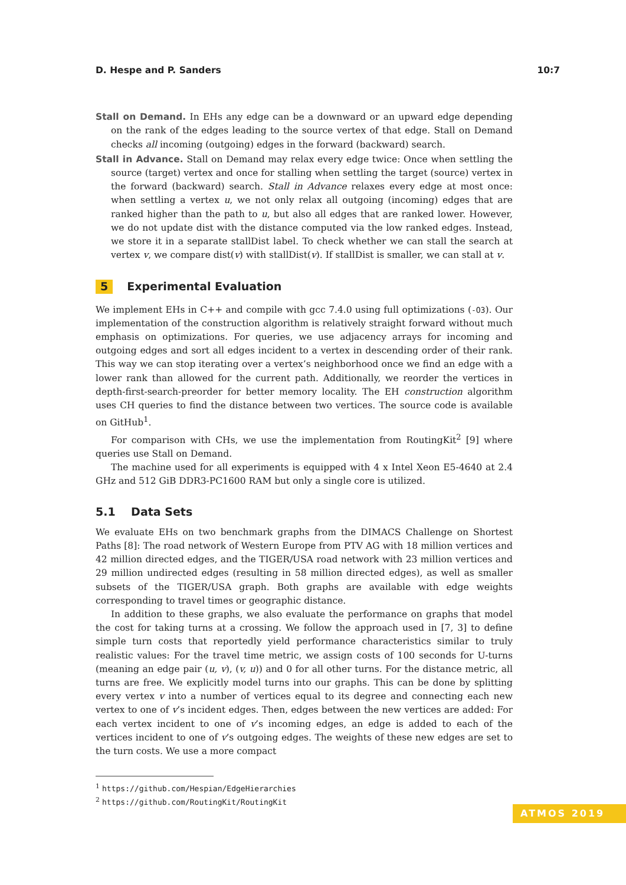D. Hespe and P. Sanders 10:7
Stall on Demand. In EHs any edge can be a downward or an upward edge depending on the rank of the edges leading to the source vertex of that edge. Stall on Demand checks all incoming (outgoing) edges in the forward (backward) search.
Stall in Advance. Stall on Demand may relax every edge twice: Once when settling the source (target) vertex and once for stalling when settling the target (source) vertex in the forward (backward) search. Stall in Advance relaxes every edge at most once: when settling a vertex u, we not only relax all outgoing (incoming) edges that are ranked higher than the path to u, but also all edges that are ranked lower. However, we do not update dist with the distance computed via the low ranked edges. Instead, we store it in a separate stallDist label. To check whether we can stall the search at vertex v, we compare dist(v) with stallDist(v). If stallDist is smaller, we can stall at v.
5 Experimental Evaluation
We implement EHs in C++ and compile with gcc 7.4.0 using full optimizations (-O3). Our implementation of the construction algorithm is relatively straight forward without much emphasis on optimizations. For queries, we use adjacency arrays for incoming and outgoing edges and sort all edges incident to a vertex in descending order of their rank. This way we can stop iterating over a vertex’s neighborhood once we find an edge with a lower rank than allowed for the current path. Additionally, we reorder the vertices in depth-first-search-preorder for better memory locality. The EH construction algorithm uses CH queries to find the distance between two vertices. The source code is available on GitHub<sup>1</sup>.
For comparison with CHs, we use the implementation from RoutingKit<sup>2</sup> [9] where queries use Stall on Demand.
The machine used for all experiments is equipped with 4 x Intel Xeon E5-4640 at 2.4 GHz and 512 GiB DDR3-PC1600 RAM but only a single core is utilized.
5.1 Data Sets
We evaluate EHs on two benchmark graphs from the DIMACS Challenge on Shortest Paths [8]: The road network of Western Europe from PTV AG with 18 million vertices and 42 million directed edges, and the TIGER/USA road network with 23 million vertices and 29 million undirected edges (resulting in 58 million directed edges), as well as smaller subsets of the TIGER/USA graph. Both graphs are available with edge weights corresponding to travel times or geographic distance.
In addition to these graphs, we also evaluate the performance on graphs that model the cost for taking turns at a crossing. We follow the approach used in [7, 3] to define simple turn costs that reportedly yield performance characteristics similar to truly realistic values: For the travel time metric, we assign costs of 100 seconds for U-turns (meaning an edge pair (u, v), (v, u)) and 0 for all other turns. For the distance metric, all turns are free. We explicitly model turns into our graphs. This can be done by splitting every vertex v into a number of vertices equal to its degree and connecting each new vertex to one of v’s incident edges. Then, edges between the new vertices are added: For each vertex incident to one of v’s incoming edges, an edge is added to each of the vertices incident to one of v’s outgoing edges. The weights of these new edges are set to the turn costs. We use a more compact
<sup>1</sup> https://github.com/Hespian/EdgeHierarchies
<sup>2</sup> https://github.com/RoutingKit/RoutingKit
ATMOS 2019